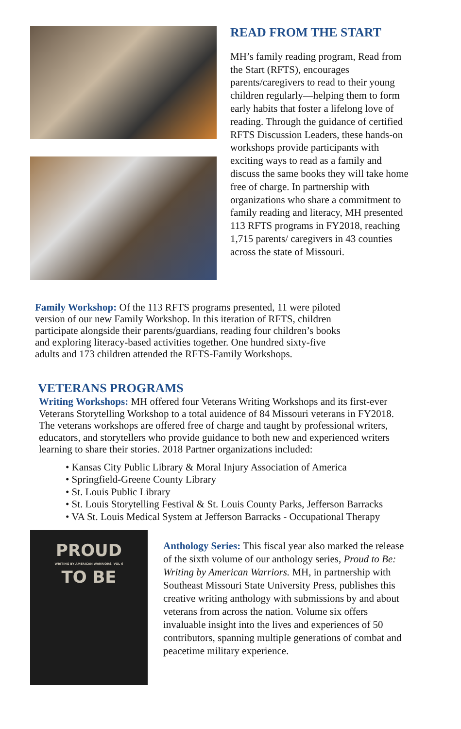READ FROM THE START
MH’s family reading program, Read from the Start (RFTS), encourages parents/caregivers to read to their young children regularly—helping them to form early habits that foster a lifelong love of reading. Through the guidance of certified RFTS Discussion Leaders, these hands-on workshops provide participants with exciting ways to read as a family and discuss the same books they will take home free of charge. In partnership with organizations who share a commitment to family reading and literacy, MH presented 113 RFTS programs in FY2018, reaching 1,715 parents/ caregivers in 43 counties across the state of Missouri.
Family Workshop: Of the 113 RFTS programs presented, 11 were piloted version of our new Family Workshop. In this iteration of RFTS, children participate alongside their parents/guardians, reading four children’s books and exploring literacy-based activities together. One hundred sixty-five adults and 173 children attended the RFTS-Family Workshops.
VETERANS PROGRAMS
Writing Workshops: MH offered four Veterans Writing Workshops and its first-ever Veterans Storytelling Workshop to a total auidence of 84 Missouri veterans in FY2018. The veterans workshops are offered free of charge and taught by professional writers, educators, and storytellers who provide guidance to both new and experienced writers learning to share their stories. 2018 Partner organizations included:
• Kansas City Public Library & Moral Injury Association of America
• Springfield-Greene County Library
• St. Louis Public Library
• St. Louis Storytelling Festival & St. Louis County Parks, Jefferson Barracks
• VA St. Louis Medical System at Jefferson Barracks - Occupational Therapy
PROUD
WRITING BY AMERICAN WARRIORS, VOL 6
TO BE
Anthology Series: This fiscal year also marked the release of the sixth volume of our anthology series, Proud to Be: Writing by American Warriors. MH, in partnership with Southeast Missouri State University Press, publishes this creative writing anthology with submissions by and about veterans from across the nation. Volume six offers invaluable insight into the lives and experiences of 50 contributors, spanning multiple generations of combat and peacetime military experience.